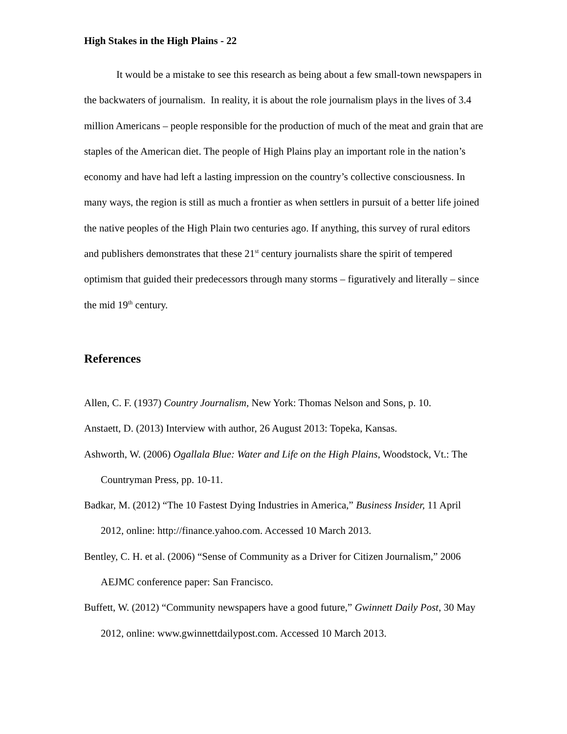High Stakes in the High Plains - 22
It would be a mistake to see this research as being about a few small-town newspapers in the backwaters of journalism. In reality, it is about the role journalism plays in the lives of 3.4 million Americans – people responsible for the production of much of the meat and grain that are staples of the American diet. The people of High Plains play an important role in the nation’s economy and have had left a lasting impression on the country’s collective consciousness. In many ways, the region is still as much a frontier as when settlers in pursuit of a better life joined the native peoples of the High Plain two centuries ago. If anything, this survey of rural editors and publishers demonstrates that these 21<sup>st</sup> century journalists share the spirit of tempered optimism that guided their predecessors through many storms – figuratively and literally – since the mid 19<sup>th</sup> century.
References
Allen, C. F. (1937) Country Journalism, New York: Thomas Nelson and Sons, p. 10.
Anstaett, D. (2013) Interview with author, 26 August 2013: Topeka, Kansas.
Ashworth, W. (2006) Ogallala Blue: Water and Life on the High Plains, Woodstock, Vt.: The Countryman Press, pp. 10-11.
Badkar, M. (2012) “The 10 Fastest Dying Industries in America,” Business Insider, 11 April 2012, online: http://finance.yahoo.com. Accessed 10 March 2013.
Bentley, C. H. et al. (2006) “Sense of Community as a Driver for Citizen Journalism,” 2006 AEJMC conference paper: San Francisco.
Buffett, W. (2012) “Community newspapers have a good future,” Gwinnett Daily Post, 30 May 2012, online: www.gwinnettdailypost.com. Accessed 10 March 2013.